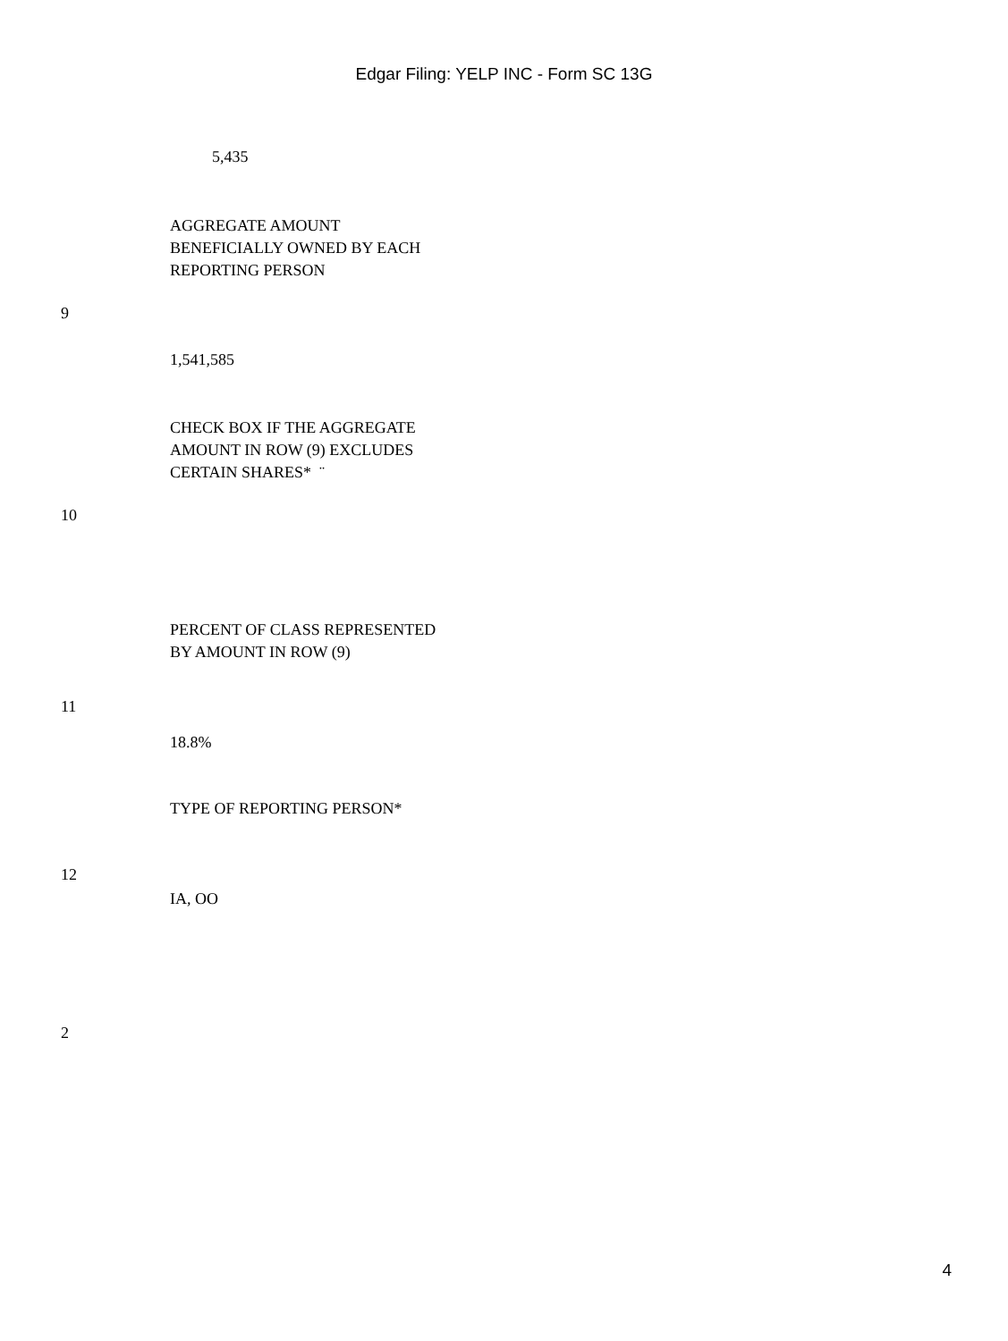Edgar Filing: YELP INC - Form SC 13G
5,435
AGGREGATE AMOUNT
BENEFICIALLY OWNED BY EACH
REPORTING PERSON
9
1,541,585
CHECK BOX IF THE AGGREGATE
AMOUNT IN ROW (9) EXCLUDES
CERTAIN SHARES* ¨
10
PERCENT OF CLASS REPRESENTED
BY AMOUNT IN ROW (9)
11
18.8%
TYPE OF REPORTING PERSON*
12
IA, OO
2
4